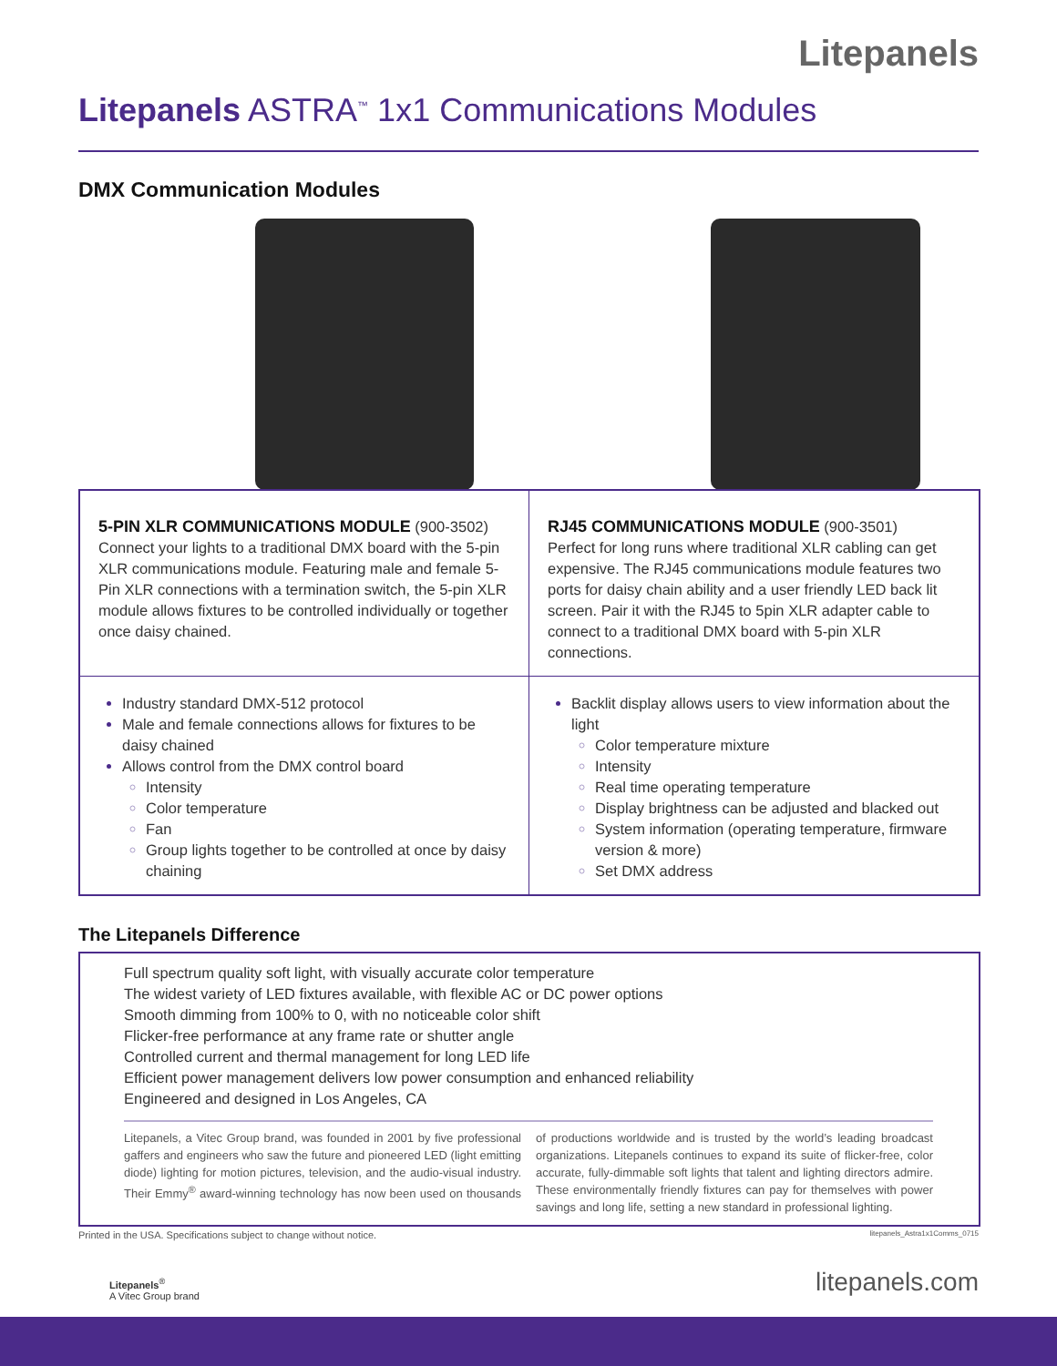Litepanels
Litepanels ASTRA<sup>™</sup> 1x1 Communications Modules
DMX Communication Modules
5-PIN XLR COMMUNICATIONS MODULE (900-3502)
Connect your lights to a traditional DMX board with the 5-pin XLR communications module. Featuring male and female 5-Pin XLR connections with a termination switch, the 5-pin XLR module allows fixtures to be controlled individually or together once daisy chained.
RJ45 COMMUNICATIONS MODULE (900-3501)
Perfect for long runs where traditional XLR cabling can get expensive. The RJ45 communications module features two ports for daisy chain ability and a user friendly LED back lit screen. Pair it with the RJ45 to 5pin XLR adapter cable to connect to a traditional DMX board with 5-pin XLR connections.
Industry standard DMX-512 protocol
Male and female connections allows for fixtures to be daisy chained
Allows control from the DMX control board
Intensity
Color temperature
Fan
Group lights together to be controlled at once by daisy chaining
Backlit display allows users to view information about the light
Color temperature mixture
Intensity
Real time operating temperature
Display brightness can be adjusted and blacked out
System information (operating temperature, firmware version & more)
Set DMX address
The Litepanels Difference
Full spectrum quality soft light, with visually accurate color temperature
The widest variety of LED fixtures available, with flexible AC or DC power options
Smooth dimming from 100% to 0, with no noticeable color shift
Flicker-free performance at any frame rate or shutter angle
Controlled current and thermal management for long LED life
Efficient power management delivers low power consumption and enhanced reliability
Engineered and designed in Los Angeles, CA
Litepanels, a Vitec Group brand, was founded in 2001 by five professional gaffers and engineers who saw the future and pioneered LED (light emitting diode) lighting for motion pictures, television, and the audio-visual industry. Their Emmy<sup>®</sup> award-winning technology has now been used on thousands of productions worldwide and is trusted by the world’s leading broadcast organizations. Litepanels continues to expand its suite of flicker-free, color accurate, fully-dimmable soft lights that talent and lighting directors admire. These environmentally friendly fixtures can pay for themselves with power savings and long life, setting a new standard in professional lighting.
Printed in the USA. Specifications subject to change without notice. litepanels_Astra1x1Comms_0715
Litepanels<sup>®</sup>
A Vitec Group brand
litepanels.com